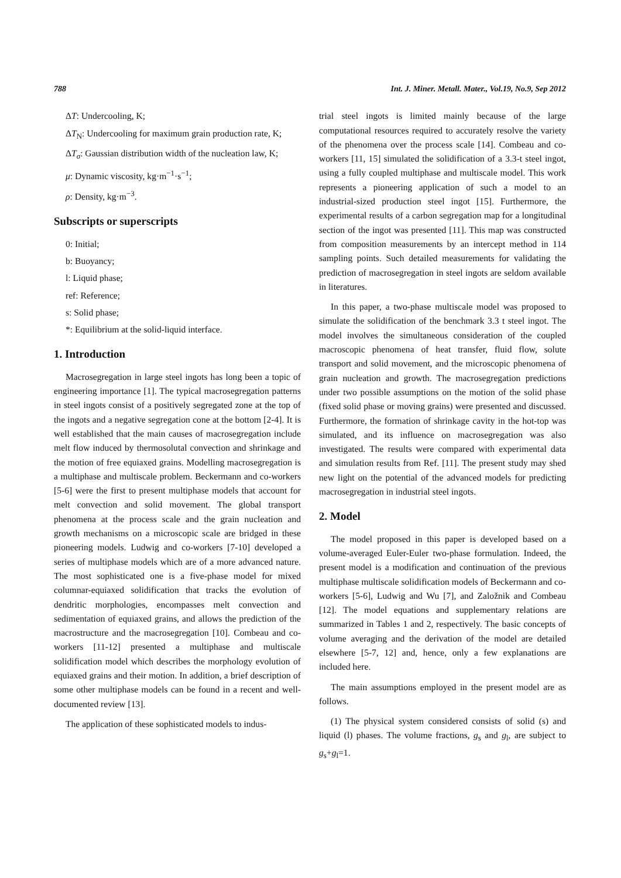788 Int. J. Miner. Metall. Mater., Vol.19, No.9, Sep 2012
ΔT: Undercooling, K;
ΔT<sub>N</sub>: Undercooling for maximum grain production rate, K;
ΔT<sub>σ</sub>: Gaussian distribution width of the nucleation law, K;
μ: Dynamic viscosity, kg·m<sup>−1</sup>·s<sup>−1</sup>;
ρ: Density, kg·m<sup>−3</sup>.
Subscripts or superscripts
0: Initial;
b: Buoyancy;
l: Liquid phase;
ref: Reference;
s: Solid phase;
*: Equilibrium at the solid-liquid interface.
1. Introduction
Macrosegregation in large steel ingots has long been a topic of engineering importance [1]. The typical macrosegregation patterns in steel ingots consist of a positively segregated zone at the top of the ingots and a negative segregation cone at the bottom [2-4]. It is well established that the main causes of macrosegregation include melt flow induced by thermosolutal convection and shrinkage and the motion of free equiaxed grains. Modelling macrosegregation is a multiphase and multiscale problem. Beckermann and co-workers [5-6] were the first to present multiphase models that account for melt convection and solid movement. The global transport phenomena at the process scale and the grain nucleation and growth mechanisms on a microscopic scale are bridged in these pioneering models. Ludwig and co-workers [7-10] developed a series of multiphase models which are of a more advanced nature. The most sophisticated one is a five-phase model for mixed columnar-equiaxed solidification that tracks the evolution of dendritic morphologies, encompasses melt convection and sedimentation of equiaxed grains, and allows the prediction of the macrostructure and the macrosegregation [10]. Combeau and co-workers [11-12] presented a multiphase and multiscale solidification model which describes the morphology evolution of equiaxed grains and their motion. In addition, a brief description of some other multiphase models can be found in a recent and well-documented review [13].
The application of these sophisticated models to indus-
trial steel ingots is limited mainly because of the large computational resources required to accurately resolve the variety of the phenomena over the process scale [14]. Combeau and co-workers [11, 15] simulated the solidification of a 3.3-t steel ingot, using a fully coupled multiphase and multiscale model. This work represents a pioneering application of such a model to an industrial-sized production steel ingot [15]. Furthermore, the experimental results of a carbon segregation map for a longitudinal section of the ingot was presented [11]. This map was constructed from composition measurements by an intercept method in 114 sampling points. Such detailed measurements for validating the prediction of macrosegregation in steel ingots are seldom available in literatures.
In this paper, a two-phase multiscale model was proposed to simulate the solidification of the benchmark 3.3 t steel ingot. The model involves the simultaneous consideration of the coupled macroscopic phenomena of heat transfer, fluid flow, solute transport and solid movement, and the microscopic phenomena of grain nucleation and growth. The macrosegregation predictions under two possible assumptions on the motion of the solid phase (fixed solid phase or moving grains) were presented and discussed. Furthermore, the formation of shrinkage cavity in the hot-top was simulated, and its influence on macrosegregation was also investigated. The results were compared with experimental data and simulation results from Ref. [11]. The present study may shed new light on the potential of the advanced models for predicting macrosegregation in industrial steel ingots.
2. Model
The model proposed in this paper is developed based on a volume-averaged Euler-Euler two-phase formulation. Indeed, the present model is a modification and continuation of the previous multiphase multiscale solidification models of Beckermann and co-workers [5-6], Ludwig and Wu [7], and Založnik and Combeau [12]. The model equations and supplementary relations are summarized in Tables 1 and 2, respectively. The basic concepts of volume averaging and the derivation of the model are detailed elsewhere [5-7, 12] and, hence, only a few explanations are included here.
The main assumptions employed in the present model are as follows.
(1) The physical system considered consists of solid (s) and liquid (l) phases. The volume fractions, g<sub>s</sub> and g<sub>l</sub>, are subject to g<sub>s</sub>+g<sub>l</sub>=1.